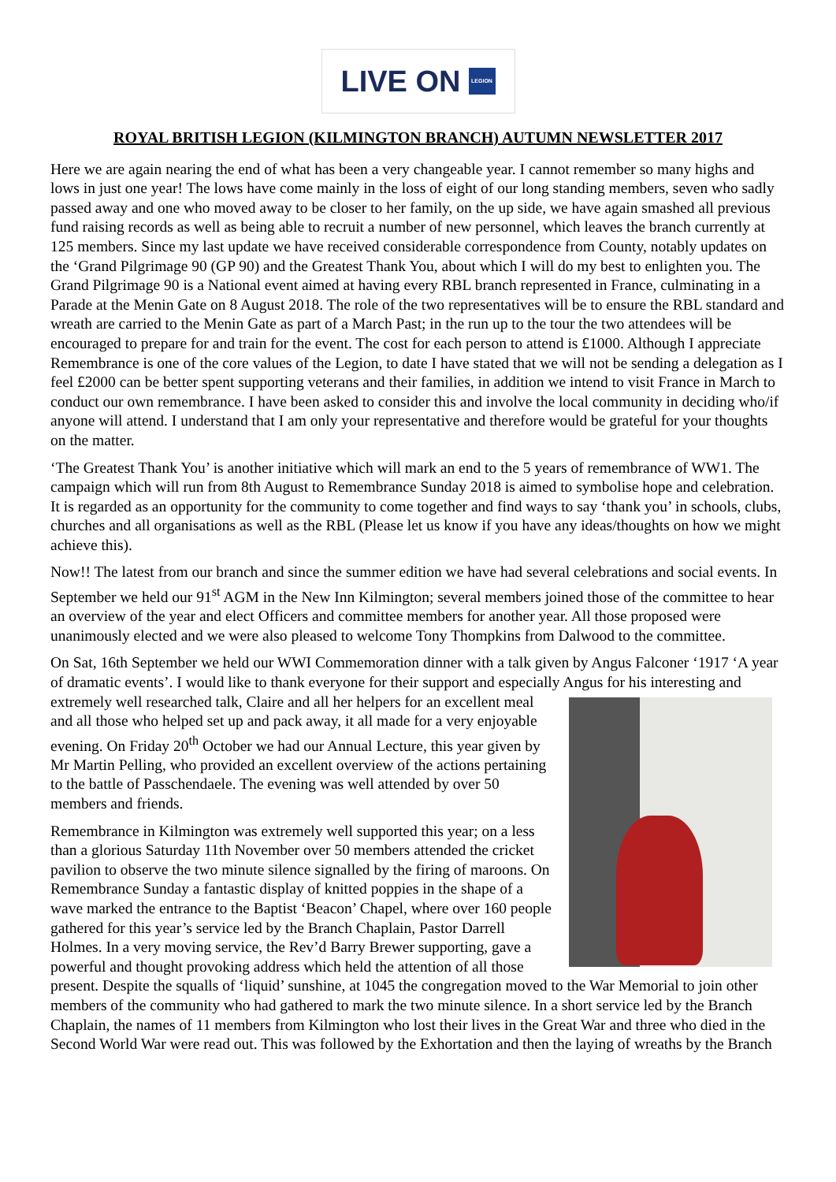LIVE ON LEGION
ROYAL BRITISH LEGION (KILMINGTON BRANCH) AUTUMN NEWSLETTER 2017
Here we are again nearing the end of what has been a very changeable year. I cannot remember so many highs and lows in just one year! The lows have come mainly in the loss of eight of our long standing members, seven who sadly passed away and one who moved away to be closer to her family, on the up side, we have again smashed all previous fund raising records as well as being able to recruit a number of new personnel, which leaves the branch currently at 125 members. Since my last update we have received considerable correspondence from County, notably updates on the ‘Grand Pilgrimage 90 (GP 90) and the Greatest Thank You, about which I will do my best to enlighten you. The Grand Pilgrimage 90 is a National event aimed at having every RBL branch represented in France, culminating in a Parade at the Menin Gate on 8 August 2018. The role of the two representatives will be to ensure the RBL standard and wreath are carried to the Menin Gate as part of a March Past; in the run up to the tour the two attendees will be encouraged to prepare for and train for the event. The cost for each person to attend is £1000. Although I appreciate Remembrance is one of the core values of the Legion, to date I have stated that we will not be sending a delegation as I feel £2000 can be better spent supporting veterans and their families, in addition we intend to visit France in March to conduct our own remembrance. I have been asked to consider this and involve the local community in deciding who/if anyone will attend. I understand that I am only your representative and therefore would be grateful for your thoughts on the matter.
‘The Greatest Thank You’ is another initiative which will mark an end to the 5 years of remembrance of WW1. The campaign which will run from 8th August to Remembrance Sunday 2018 is aimed to symbolise hope and celebration. It is regarded as an opportunity for the community to come together and find ways to say ‘thank you’ in schools, clubs, churches and all organisations as well as the RBL (Please let us know if you have any ideas/thoughts on how we might achieve this).
Now!! The latest from our branch and since the summer edition we have had several celebrations and social events. In September we held our 91<sup>st</sup> AGM in the New Inn Kilmington; several members joined those of the committee to hear an overview of the year and elect Officers and committee members for another year. All those proposed were unanimously elected and we were also pleased to welcome Tony Thompkins from Dalwood to the committee.
On Sat, 16th September we held our WWI Commemoration dinner with a talk given by Angus Falconer ‘1917 ‘A year of dramatic events’. I would like to thank everyone for their support and especially Angus for his interesting and extremely well researched talk, Claire and all her helpers for an excellent meal and all those who helped set up and pack away, it all made for a very enjoyable evening. On Friday 20<sup>th</sup> October we had our Annual Lecture, this year given by Mr Martin Pelling, who provided an excellent overview of the actions pertaining to the battle of Passchendaele. The evening was well attended by over 50 members and friends.
Remembrance in Kilmington was extremely well supported this year; on a less than a glorious Saturday 11th November over 50 members attended the cricket pavilion to observe the two minute silence signalled by the firing of maroons. On Remembrance Sunday a fantastic display of knitted poppies in the shape of a wave marked the entrance to the Baptist ‘Beacon’ Chapel, where over 160 people gathered for this year’s service led by the Branch Chaplain, Pastor Darrell Holmes. In a very moving service, the Rev’d Barry Brewer supporting, gave a powerful and thought provoking address which held the attention of all those present. Despite the squalls of ‘liquid’ sunshine, at 1045 the congregation moved to the War Memorial to join other members of the community who had gathered to mark the two minute silence. In a short service led by the Branch Chaplain, the names of 11 members from Kilmington who lost their lives in the Great War and three who died in the Second World War were read out. This was followed by the Exhortation and then the laying of wreaths by the Branch